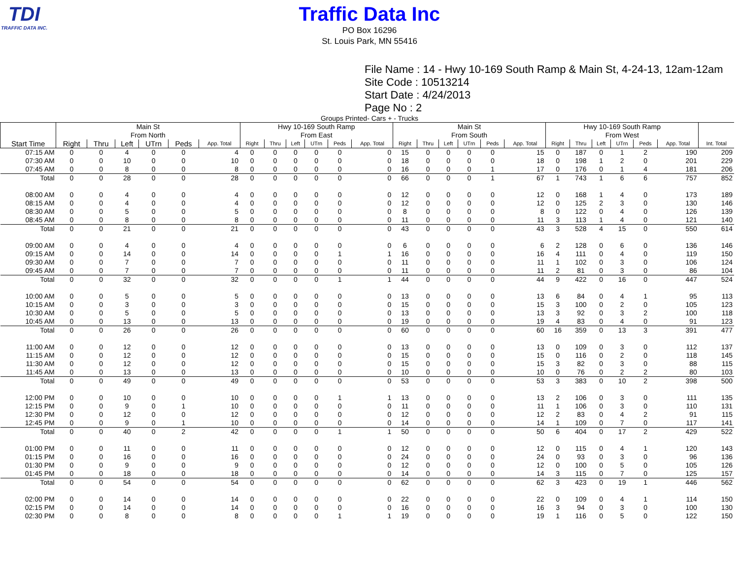TDI
TRAFFIC DATA INC.
Traffic Data Inc
PO Box 16296
St. Louis Park, MN 55416
File Name : 14 - Hwy 10-169 South Ramp & Main St, 4-24-13, 12am-12am
Site Code : 10513214
Start Date : 4/24/2013
Page No : 2
Groups Printed- Cars + - Trucks
| | Main St From North | | | | | | Hwy 10-169 South Ramp From East | | | | | | Main St From South | | | | | | Hwy 10-169 South Ramp From West | | | | | | |
| --- | --- | --- | --- | --- | --- | --- | --- | --- | --- | --- | --- | --- | --- | --- | --- | --- | --- | --- | --- | --- | --- | --- | --- | --- | --- |
| Start Time | Right | Thru | Left | UTrn | Peds | App. Total | Right | Thru | Left | UTrn | Peds | App. Total | Right | Thru | Left | UTrn | Peds | App. Total | Right | Thru | Left | UTrn | Peds | App. Total | Int. Total |
| 07:15 AM | 0 | 0 | 4 | 0 | 0 | 4 | 0 | 0 | 0 | 0 | 0 | 0 | 15 | 0 | 0 | 0 | 0 | 15 | 0 | 187 | 0 | 1 | 2 | 190 | 209 |
| 07:30 AM | 0 | 0 | 10 | 0 | 0 | 10 | 0 | 0 | 0 | 0 | 0 | 0 | 18 | 0 | 0 | 0 | 0 | 18 | 0 | 198 | 1 | 2 | 0 | 201 | 229 |
| 07:45 AM | 0 | 0 | 8 | 0 | 0 | 8 | 0 | 0 | 0 | 0 | 0 | 0 | 16 | 0 | 0 | 0 | 1 | 17 | 0 | 176 | 0 | 1 | 4 | 181 | 206 |
| Total | 0 | 0 | 28 | 0 | 0 | 28 | 0 | 0 | 0 | 0 | 0 | 0 | 66 | 0 | 0 | 0 | 1 | 67 | 1 | 743 | 1 | 6 | 6 | 757 | 852 |
| 08:00 AM | 0 | 0 | 4 | 0 | 0 | 4 | 0 | 0 | 0 | 0 | 0 | 0 | 12 | 0 | 0 | 0 | 0 | 12 | 0 | 168 | 1 | 4 | 0 | 173 | 189 |
| 08:15 AM | 0 | 0 | 4 | 0 | 0 | 4 | 0 | 0 | 0 | 0 | 0 | 0 | 12 | 0 | 0 | 0 | 0 | 12 | 0 | 125 | 2 | 3 | 0 | 130 | 146 |
| 08:30 AM | 0 | 0 | 5 | 0 | 0 | 5 | 0 | 0 | 0 | 0 | 0 | 0 | 8 | 0 | 0 | 0 | 0 | 8 | 0 | 122 | 0 | 4 | 0 | 126 | 139 |
| 08:45 AM | 0 | 0 | 8 | 0 | 0 | 8 | 0 | 0 | 0 | 0 | 0 | 0 | 11 | 0 | 0 | 0 | 0 | 11 | 3 | 113 | 1 | 4 | 0 | 121 | 140 |
| Total | 0 | 0 | 21 | 0 | 0 | 21 | 0 | 0 | 0 | 0 | 0 | 0 | 43 | 0 | 0 | 0 | 0 | 43 | 3 | 528 | 4 | 15 | 0 | 550 | 614 |
| 09:00 AM | 0 | 0 | 4 | 0 | 0 | 4 | 0 | 0 | 0 | 0 | 0 | 0 | 6 | 0 | 0 | 0 | 0 | 6 | 2 | 128 | 0 | 6 | 0 | 136 | 146 |
| 09:15 AM | 0 | 0 | 14 | 0 | 0 | 14 | 0 | 0 | 0 | 0 | 1 | 1 | 16 | 0 | 0 | 0 | 0 | 16 | 4 | 111 | 0 | 4 | 0 | 119 | 150 |
| 09:30 AM | 0 | 0 | 7 | 0 | 0 | 7 | 0 | 0 | 0 | 0 | 0 | 0 | 11 | 0 | 0 | 0 | 0 | 11 | 1 | 102 | 0 | 3 | 0 | 106 | 124 |
| 09:45 AM | 0 | 0 | 7 | 0 | 0 | 7 | 0 | 0 | 0 | 0 | 0 | 0 | 11 | 0 | 0 | 0 | 0 | 11 | 2 | 81 | 0 | 3 | 0 | 86 | 104 |
| Total | 0 | 0 | 32 | 0 | 0 | 32 | 0 | 0 | 0 | 0 | 1 | 1 | 44 | 0 | 0 | 0 | 0 | 44 | 9 | 422 | 0 | 16 | 0 | 447 | 524 |
| 10:00 AM | 0 | 0 | 5 | 0 | 0 | 5 | 0 | 0 | 0 | 0 | 0 | 0 | 13 | 0 | 0 | 0 | 0 | 13 | 6 | 84 | 0 | 4 | 1 | 95 | 113 |
| 10:15 AM | 0 | 0 | 3 | 0 | 0 | 3 | 0 | 0 | 0 | 0 | 0 | 0 | 15 | 0 | 0 | 0 | 0 | 15 | 3 | 100 | 0 | 2 | 0 | 105 | 123 |
| 10:30 AM | 0 | 0 | 5 | 0 | 0 | 5 | 0 | 0 | 0 | 0 | 0 | 0 | 13 | 0 | 0 | 0 | 0 | 13 | 3 | 92 | 0 | 3 | 2 | 100 | 118 |
| 10:45 AM | 0 | 0 | 13 | 0 | 0 | 13 | 0 | 0 | 0 | 0 | 0 | 0 | 19 | 0 | 0 | 0 | 0 | 19 | 4 | 83 | 0 | 4 | 0 | 91 | 123 |
| Total | 0 | 0 | 26 | 0 | 0 | 26 | 0 | 0 | 0 | 0 | 0 | 0 | 60 | 0 | 0 | 0 | 0 | 60 | 16 | 359 | 0 | 13 | 3 | 391 | 477 |
| 11:00 AM | 0 | 0 | 12 | 0 | 0 | 12 | 0 | 0 | 0 | 0 | 0 | 0 | 13 | 0 | 0 | 0 | 0 | 13 | 0 | 109 | 0 | 3 | 0 | 112 | 137 |
| 11:15 AM | 0 | 0 | 12 | 0 | 0 | 12 | 0 | 0 | 0 | 0 | 0 | 0 | 15 | 0 | 0 | 0 | 0 | 15 | 0 | 116 | 0 | 2 | 0 | 118 | 145 |
| 11:30 AM | 0 | 0 | 12 | 0 | 0 | 12 | 0 | 0 | 0 | 0 | 0 | 0 | 15 | 0 | 0 | 0 | 0 | 15 | 3 | 82 | 0 | 3 | 0 | 88 | 115 |
| 11:45 AM | 0 | 0 | 13 | 0 | 0 | 13 | 0 | 0 | 0 | 0 | 0 | 0 | 10 | 0 | 0 | 0 | 0 | 10 | 0 | 76 | 0 | 2 | 2 | 80 | 103 |
| Total | 0 | 0 | 49 | 0 | 0 | 49 | 0 | 0 | 0 | 0 | 0 | 0 | 53 | 0 | 0 | 0 | 0 | 53 | 3 | 383 | 0 | 10 | 2 | 398 | 500 |
| 12:00 PM | 0 | 0 | 10 | 0 | 0 | 10 | 0 | 0 | 0 | 0 | 1 | 1 | 13 | 0 | 0 | 0 | 0 | 13 | 2 | 106 | 0 | 3 | 0 | 111 | 135 |
| 12:15 PM | 0 | 0 | 9 | 0 | 1 | 10 | 0 | 0 | 0 | 0 | 0 | 0 | 11 | 0 | 0 | 0 | 0 | 11 | 1 | 106 | 0 | 3 | 0 | 110 | 131 |
| 12:30 PM | 0 | 0 | 12 | 0 | 0 | 12 | 0 | 0 | 0 | 0 | 0 | 0 | 12 | 0 | 0 | 0 | 0 | 12 | 2 | 83 | 0 | 4 | 2 | 91 | 115 |
| 12:45 PM | 0 | 0 | 9 | 0 | 1 | 10 | 0 | 0 | 0 | 0 | 0 | 0 | 14 | 0 | 0 | 0 | 0 | 14 | 1 | 109 | 0 | 7 | 0 | 117 | 141 |
| Total | 0 | 0 | 40 | 0 | 2 | 42 | 0 | 0 | 0 | 0 | 1 | 1 | 50 | 0 | 0 | 0 | 0 | 50 | 6 | 404 | 0 | 17 | 2 | 429 | 522 |
| 01:00 PM | 0 | 0 | 11 | 0 | 0 | 11 | 0 | 0 | 0 | 0 | 0 | 0 | 12 | 0 | 0 | 0 | 0 | 12 | 0 | 115 | 0 | 4 | 1 | 120 | 143 |
| 01:15 PM | 0 | 0 | 16 | 0 | 0 | 16 | 0 | 0 | 0 | 0 | 0 | 0 | 24 | 0 | 0 | 0 | 0 | 24 | 0 | 93 | 0 | 3 | 0 | 96 | 136 |
| 01:30 PM | 0 | 0 | 9 | 0 | 0 | 9 | 0 | 0 | 0 | 0 | 0 | 0 | 12 | 0 | 0 | 0 | 0 | 12 | 0 | 100 | 0 | 5 | 0 | 105 | 126 |
| 01:45 PM | 0 | 0 | 18 | 0 | 0 | 18 | 0 | 0 | 0 | 0 | 0 | 0 | 14 | 0 | 0 | 0 | 0 | 14 | 3 | 115 | 0 | 7 | 0 | 125 | 157 |
| Total | 0 | 0 | 54 | 0 | 0 | 54 | 0 | 0 | 0 | 0 | 0 | 0 | 62 | 0 | 0 | 0 | 0 | 62 | 3 | 423 | 0 | 19 | 1 | 446 | 562 |
| 02:00 PM | 0 | 0 | 14 | 0 | 0 | 14 | 0 | 0 | 0 | 0 | 0 | 0 | 22 | 0 | 0 | 0 | 0 | 22 | 0 | 109 | 0 | 4 | 1 | 114 | 150 |
| 02:15 PM | 0 | 0 | 14 | 0 | 0 | 14 | 0 | 0 | 0 | 0 | 0 | 0 | 16 | 0 | 0 | 0 | 0 | 16 | 3 | 94 | 0 | 3 | 0 | 100 | 130 |
| 02:30 PM | 0 | 0 | 8 | 0 | 0 | 8 | 0 | 0 | 0 | 0 | 1 | 1 | 19 | 0 | 0 | 0 | 0 | 19 | 1 | 116 | 0 | 5 | 0 | 122 | 150 |